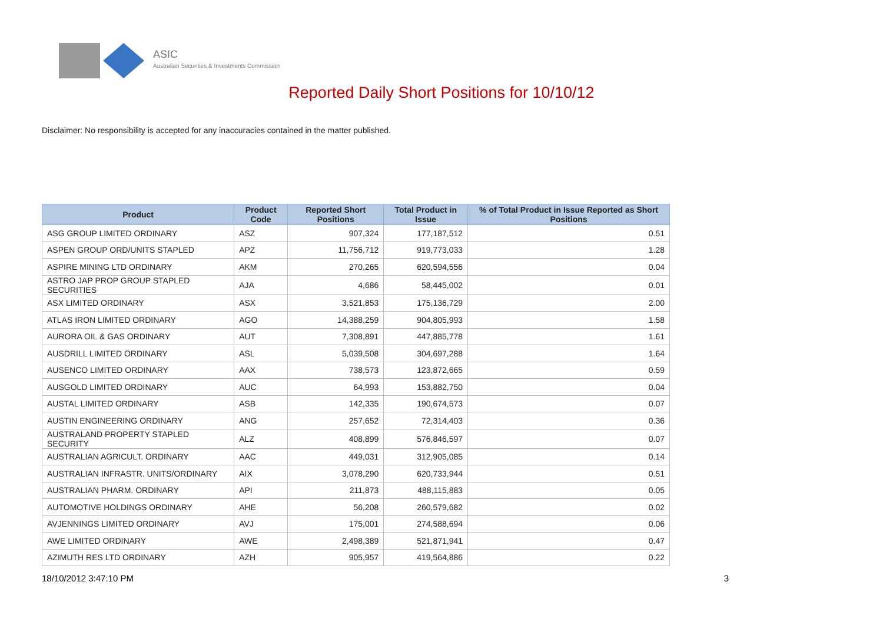ASIC
Australian Securities & Investments Commission
Reported Daily Short Positions for 10/10/12
Disclaimer: No responsibility is accepted for any inaccuracies contained in the matter published.
| Product | Product Code | Reported Short Positions | Total Product in Issue | % of Total Product in Issue Reported as Short Positions |
| --- | --- | --- | --- | --- |
| ASG GROUP LIMITED ORDINARY | ASZ | 907,324 | 177,187,512 | 0.51 |
| ASPEN GROUP ORD/UNITS STAPLED | APZ | 11,756,712 | 919,773,033 | 1.28 |
| ASPIRE MINING LTD ORDINARY | AKM | 270,265 | 620,594,556 | 0.04 |
| ASTRO JAP PROP GROUP STAPLED SECURITIES | AJA | 4,686 | 58,445,002 | 0.01 |
| ASX LIMITED ORDINARY | ASX | 3,521,853 | 175,136,729 | 2.00 |
| ATLAS IRON LIMITED ORDINARY | AGO | 14,388,259 | 904,805,993 | 1.58 |
| AURORA OIL & GAS ORDINARY | AUT | 7,308,891 | 447,885,778 | 1.61 |
| AUSDRILL LIMITED ORDINARY | ASL | 5,039,508 | 304,697,288 | 1.64 |
| AUSENCO LIMITED ORDINARY | AAX | 738,573 | 123,872,665 | 0.59 |
| AUSGOLD LIMITED ORDINARY | AUC | 64,993 | 153,882,750 | 0.04 |
| AUSTAL LIMITED ORDINARY | ASB | 142,335 | 190,674,573 | 0.07 |
| AUSTIN ENGINEERING ORDINARY | ANG | 257,652 | 72,314,403 | 0.36 |
| AUSTRALAND PROPERTY STAPLED SECURITY | ALZ | 408,899 | 576,846,597 | 0.07 |
| AUSTRALIAN AGRICULT. ORDINARY | AAC | 449,031 | 312,905,085 | 0.14 |
| AUSTRALIAN INFRASTR. UNITS/ORDINARY | AIX | 3,078,290 | 620,733,944 | 0.51 |
| AUSTRALIAN PHARM. ORDINARY | API | 211,873 | 488,115,883 | 0.05 |
| AUTOMOTIVE HOLDINGS ORDINARY | AHE | 56,208 | 260,579,682 | 0.02 |
| AVJENNINGS LIMITED ORDINARY | AVJ | 175,001 | 274,588,694 | 0.06 |
| AWE LIMITED ORDINARY | AWE | 2,498,389 | 521,871,941 | 0.47 |
| AZIMUTH RES LTD ORDINARY | AZH | 905,957 | 419,564,886 | 0.22 |
18/10/2012 3:47:10 PM 3